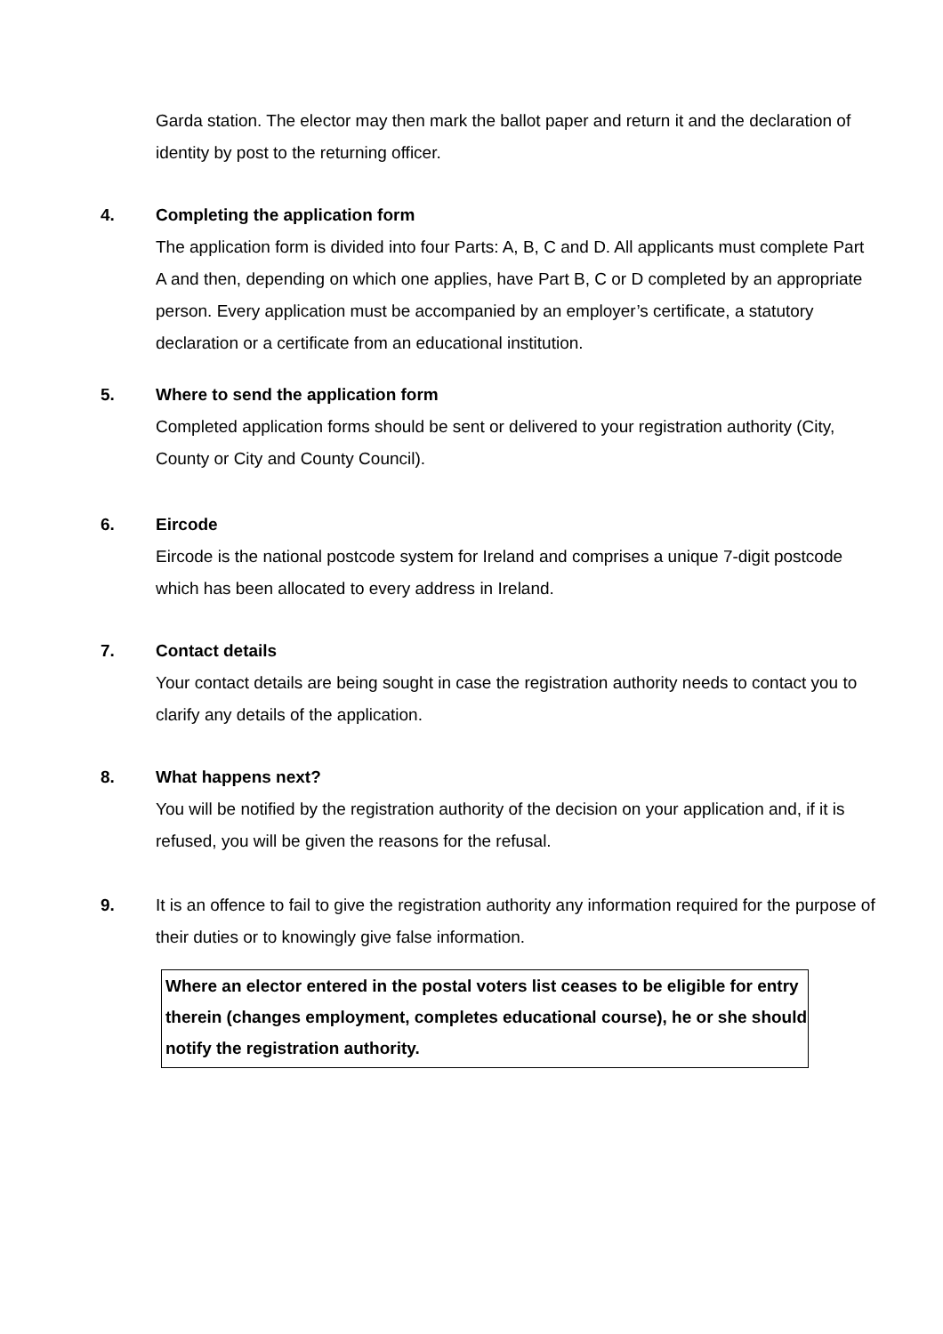Garda station. The elector may then mark the ballot paper and return it and the declaration of identity by post to the returning officer.
4. Completing the application form
The application form is divided into four Parts: A, B, C and D. All applicants must complete Part A and then, depending on which one applies, have Part B, C or D completed by an appropriate person. Every application must be accompanied by an employer’s certificate, a statutory declaration or a certificate from an educational institution.
5. Where to send the application form
Completed application forms should be sent or delivered to your registration authority (City, County or City and County Council).
6. Eircode
Eircode is the national postcode system for Ireland and comprises a unique 7-digit postcode which has been allocated to every address in Ireland.
7. Contact details
Your contact details are being sought in case the registration authority needs to contact you to clarify any details of the application.
8. What happens next?
You will be notified by the registration authority of the decision on your application and, if it is refused, you will be given the reasons for the refusal.
9. It is an offence to fail to give the registration authority any information required for the purpose of their duties or to knowingly give false information.
Where an elector entered in the postal voters list ceases to be eligible for entry therein (changes employment, completes educational course), he or she should notify the registration authority.